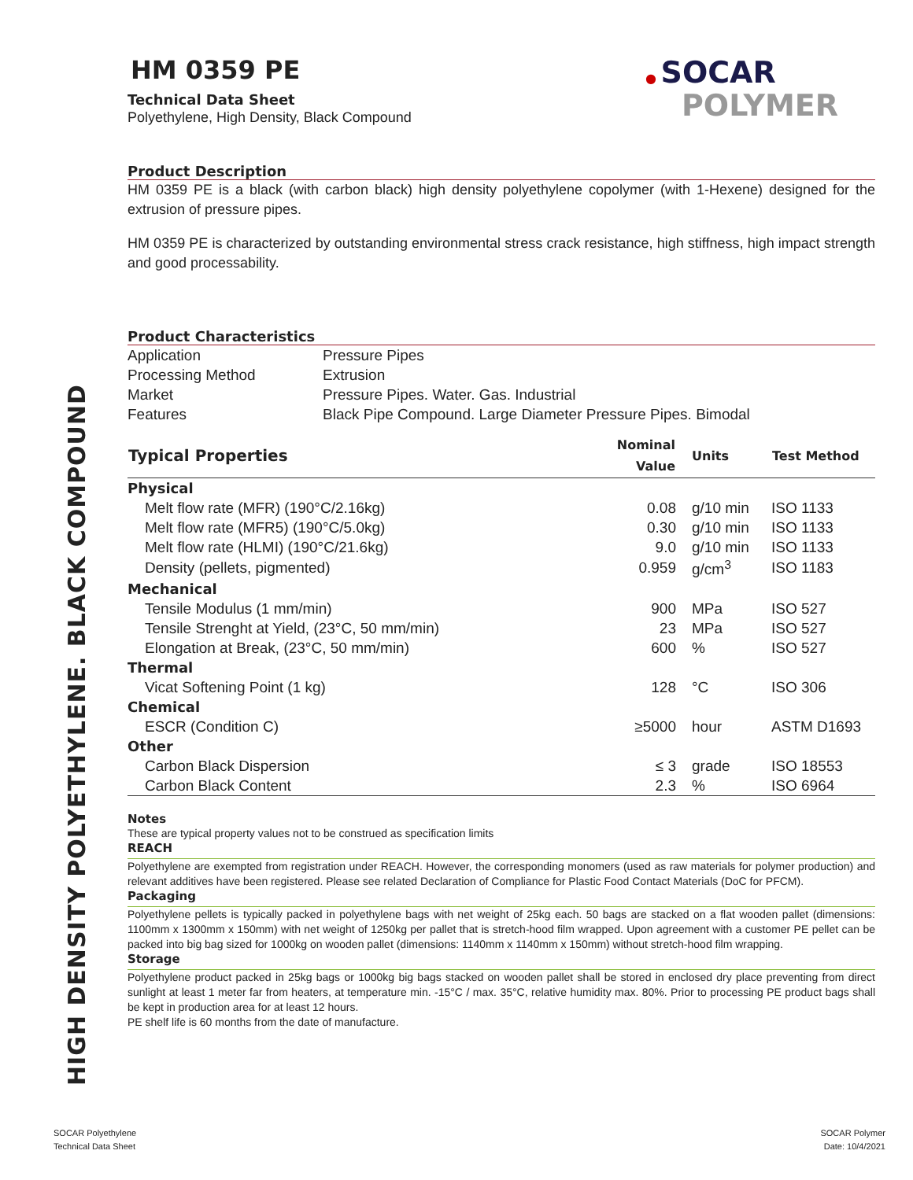● SOCAR
POLYMER
HIGH DENSITY POLYETHYLENE. BLACK COMPOUND
HM 0359 PE
Technical Data Sheet
Polyethylene, High Density, Black Compound
Product Description
HM 0359 PE is a black (with carbon black) high density polyethylene copolymer (with 1-Hexene) designed for the extrusion of pressure pipes.
HM 0359 PE is characterized by outstanding environmental stress crack resistance, high stiffness, high impact strength and good processability.
Product Characteristics
| Application | Pressure Pipes |
| Processing Method | Extrusion |
| Market | Pressure Pipes. Water. Gas. Industrial |
| Features | Black Pipe Compound. Large Diameter Pressure Pipes. Bimodal |
| Typical Properties | Nominal Value | Units | Test Method |
| --- | --- | --- | --- |
| Physical | | | |
| Melt flow rate (MFR) (190°C/2.16kg) | 0.08 | g/10 min | ISO 1133 |
| Melt flow rate (MFR5) (190°C/5.0kg) | 0.30 | g/10 min | ISO 1133 |
| Melt flow rate (HLMI) (190°C/21.6kg) | 9.0 | g/10 min | ISO 1133 |
| Density (pellets, pigmented) | 0.959 | g/cm<sup>3</sup> | ISO 1183 |
| Mechanical | | | |
| Tensile Modulus (1 mm/min) | 900 | MPa | ISO 527 |
| Tensile Strenght at Yield, (23°C, 50 mm/min) | 23 | MPa | ISO 527 |
| Elongation at Break, (23°C, 50 mm/min) | 600 | % | ISO 527 |
| Thermal | | | |
| Vicat Softening Point (1 kg) | 128 | °C | ISO 306 |
| Chemical | | | |
| ESCR (Condition C) | ≥5000 | hour | ASTM D1693 |
| Other | | | |
| Carbon Black Dispersion | ≤ 3 | grade | ISO 18553 |
| Carbon Black Content | 2.3 | % | ISO 6964 |
Notes
These are typical property values not to be construed as specification limits
REACH
Polyethylene are exempted from registration under REACH. However, the corresponding monomers (used as raw materials for polymer production) and relevant additives have been registered. Please see related Declaration of Compliance for Plastic Food Contact Materials (DoC for PFCM).
Packaging
Polyethylene pellets is typically packed in polyethylene bags with net weight of 25kg each. 50 bags are stacked on a flat wooden pallet (dimensions: 1100mm x 1300mm x 150mm) with net weight of 1250kg per pallet that is stretch-hood film wrapped. Upon agreement with a customer PE pellet can be packed into big bag sized for 1000kg on wooden pallet (dimensions: 1140mm x 1140mm x 150mm) without stretch-hood film wrapping.
Storage
Polyethylene product packed in 25kg bags or 1000kg big bags stacked on wooden pallet shall be stored in enclosed dry place preventing from direct sunlight at least 1 meter far from heaters, at temperature min. -15°C / max. 35°C, relative humidity max. 80%. Prior to processing PE product bags shall be kept in production area for at least 12 hours.
PE shelf life is 60 months from the date of manufacture.
SOCAR Polyethylene
Technical Data Sheet
SOCAR Polymer
Date: 10/4/2021